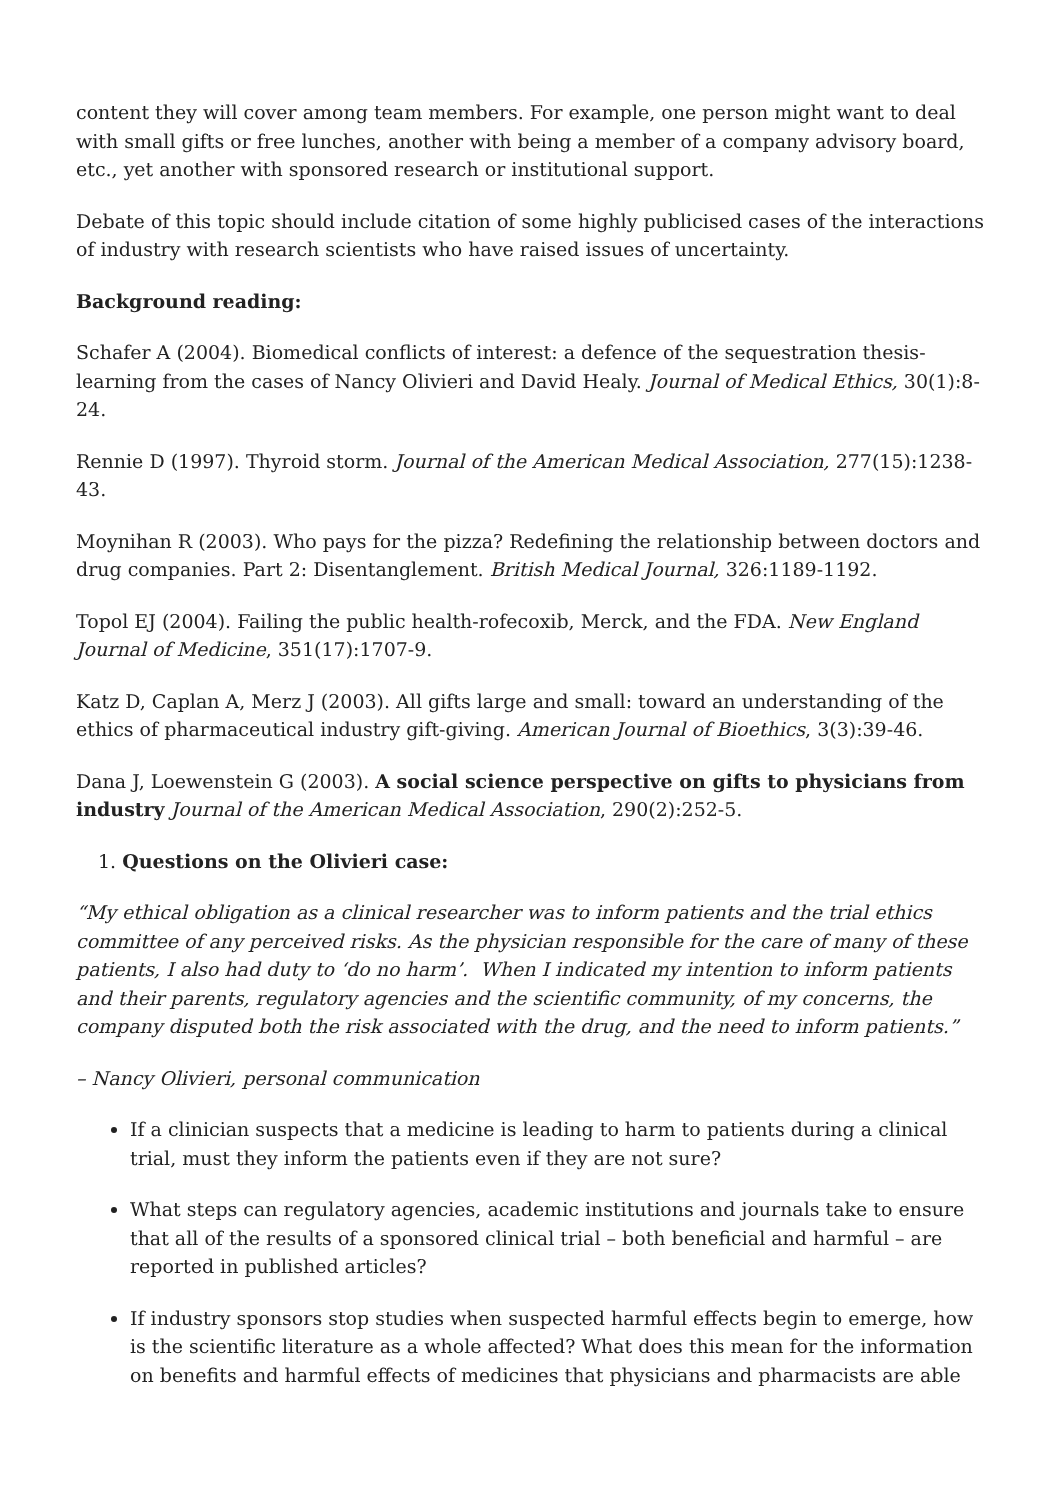content they will cover among team members. For example, one person might want to deal with small gifts or free lunches, another with being a member of a company advisory board, etc., yet another with sponsored research or institutional support.
Debate of this topic should include citation of some highly publicised cases of the interactions of industry with research scientists who have raised issues of uncertainty.
Background reading:
Schafer A (2004). Biomedical conflicts of interest: a defence of the sequestration thesis-learning from the cases of Nancy Olivieri and David Healy. Journal of Medical Ethics, 30(1):8-24.
Rennie D (1997). Thyroid storm. Journal of the American Medical Association, 277(15):1238-43.
Moynihan R (2003). Who pays for the pizza? Redefining the relationship between doctors and drug companies. Part 2: Disentanglement. British Medical Journal, 326:1189-1192.
Topol EJ (2004). Failing the public health-rofecoxib, Merck, and the FDA. New England Journal of Medicine, 351(17):1707-9.
Katz D, Caplan A, Merz J (2003). All gifts large and small: toward an understanding of the ethics of pharmaceutical industry gift-giving. American Journal of Bioethics, 3(3):39-46.
Dana J, Loewenstein G (2003). A social science perspective on gifts to physicians from industry Journal of the American Medical Association, 290(2):252-5.
1. Questions on the Olivieri case:
“My ethical obligation as a clinical researcher was to inform patients and the trial ethics committee of any perceived risks. As the physician responsible for the care of many of these patients, I also had duty to ‘do no harm’. When I indicated my intention to inform patients and their parents, regulatory agencies and the scientific community, of my concerns, the company disputed both the risk associated with the drug, and the need to inform patients.”
– Nancy Olivieri, personal communication
If a clinician suspects that a medicine is leading to harm to patients during a clinical trial, must they inform the patients even if they are not sure?
What steps can regulatory agencies, academic institutions and journals take to ensure that all of the results of a sponsored clinical trial – both beneficial and harmful – are reported in published articles?
If industry sponsors stop studies when suspected harmful effects begin to emerge, how is the scientific literature as a whole affected? What does this mean for the information on benefits and harmful effects of medicines that physicians and pharmacists are able